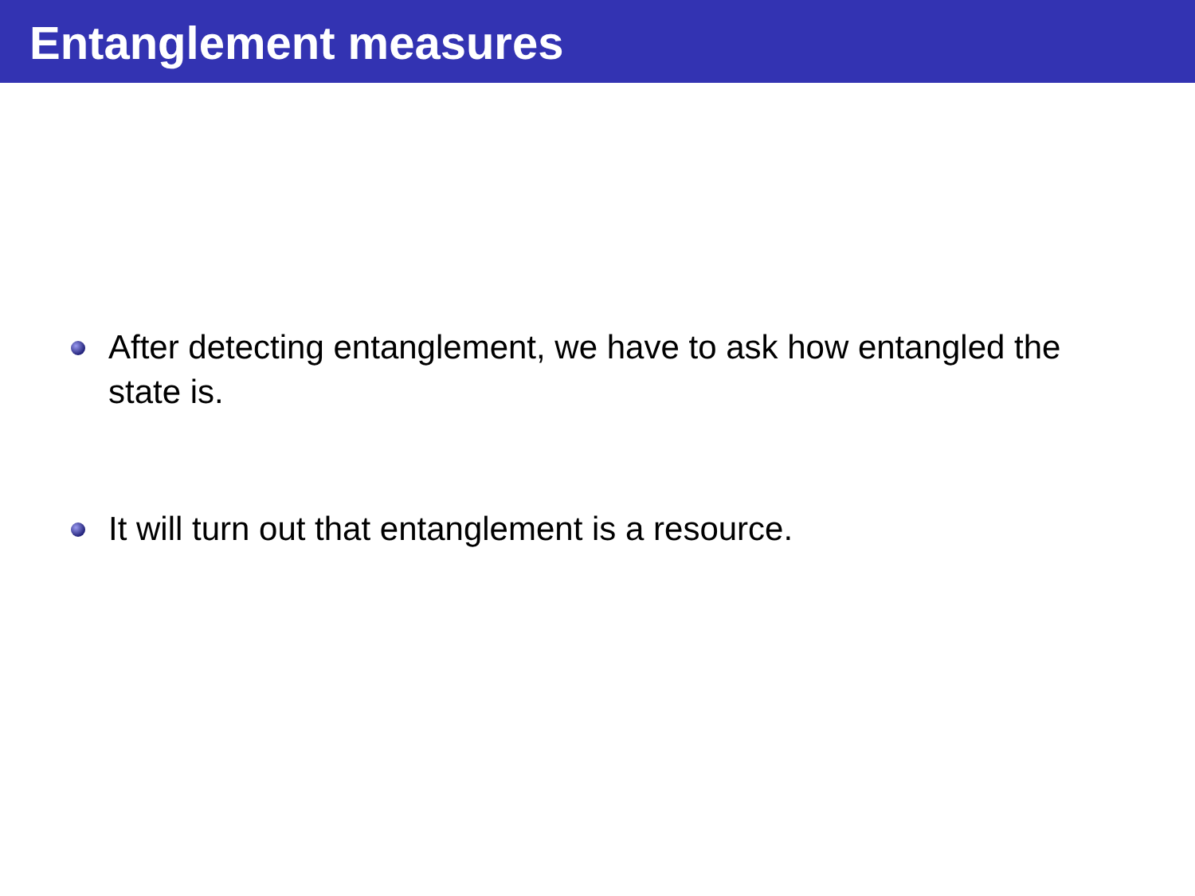Entanglement measures
After detecting entanglement, we have to ask how entangled the state is.
It will turn out that entanglement is a resource.